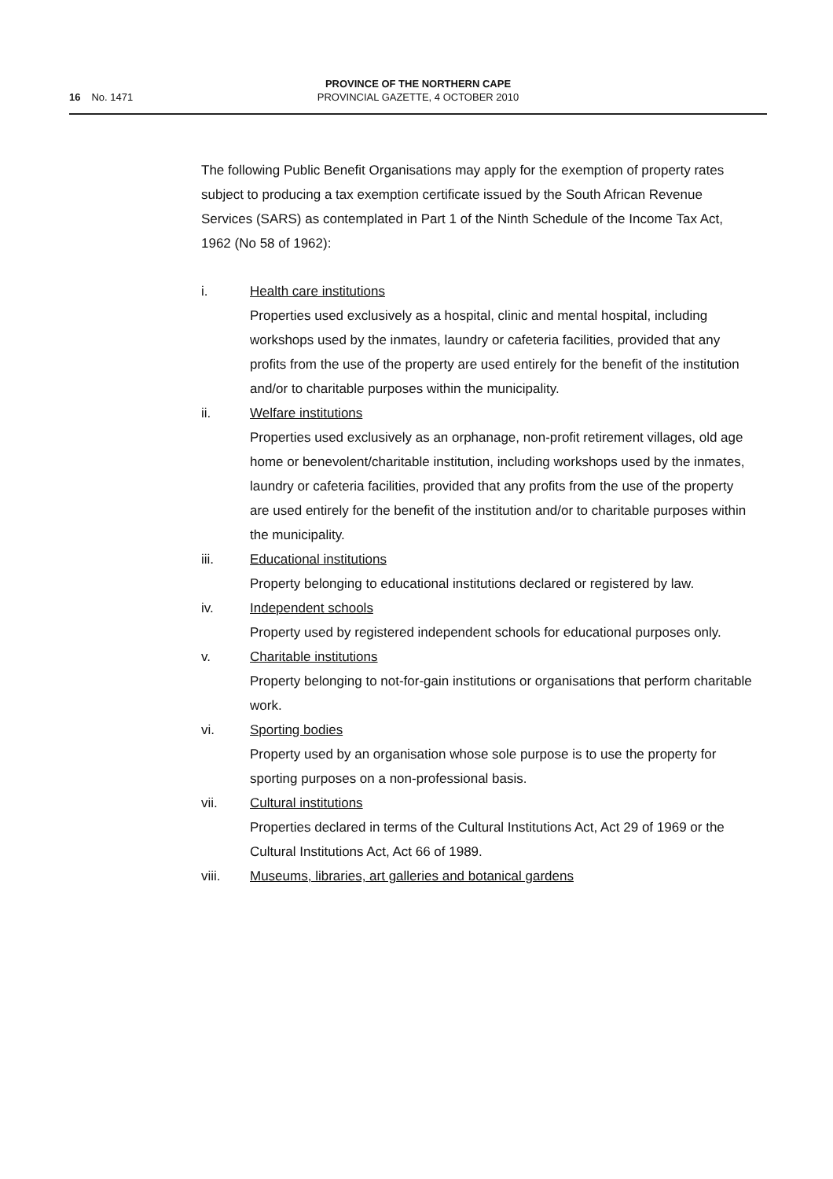16 No. 1471
PROVINCE OF THE NORTHERN CAPE
PROVINCIAL GAZETTE, 4 OCTOBER 2010
The following Public Benefit Organisations may apply for the exemption of property rates subject to producing a tax exemption certificate issued by the South African Revenue Services (SARS) as contemplated in Part 1 of the Ninth Schedule of the Income Tax Act, 1962 (No 58 of 1962):
i. Health care institutions
Properties used exclusively as a hospital, clinic and mental hospital, including workshops used by the inmates, laundry or cafeteria facilities, provided that any profits from the use of the property are used entirely for the benefit of the institution and/or to charitable purposes within the municipality.
ii. Welfare institutions
Properties used exclusively as an orphanage, non-profit retirement villages, old age home or benevolent/charitable institution, including workshops used by the inmates, laundry or cafeteria facilities, provided that any profits from the use of the property are used entirely for the benefit of the institution and/or to charitable purposes within the municipality.
iii. Educational institutions
Property belonging to educational institutions declared or registered by law.
iv. Independent schools
Property used by registered independent schools for educational purposes only.
v. Charitable institutions
Property belonging to not-for-gain institutions or organisations that perform charitable work.
vi. Sporting bodies
Property used by an organisation whose sole purpose is to use the property for sporting purposes on a non-professional basis.
vii. Cultural institutions
Properties declared in terms of the Cultural Institutions Act, Act 29 of 1969 or the Cultural Institutions Act, Act 66 of 1989.
viii. Museums, libraries, art galleries and botanical gardens